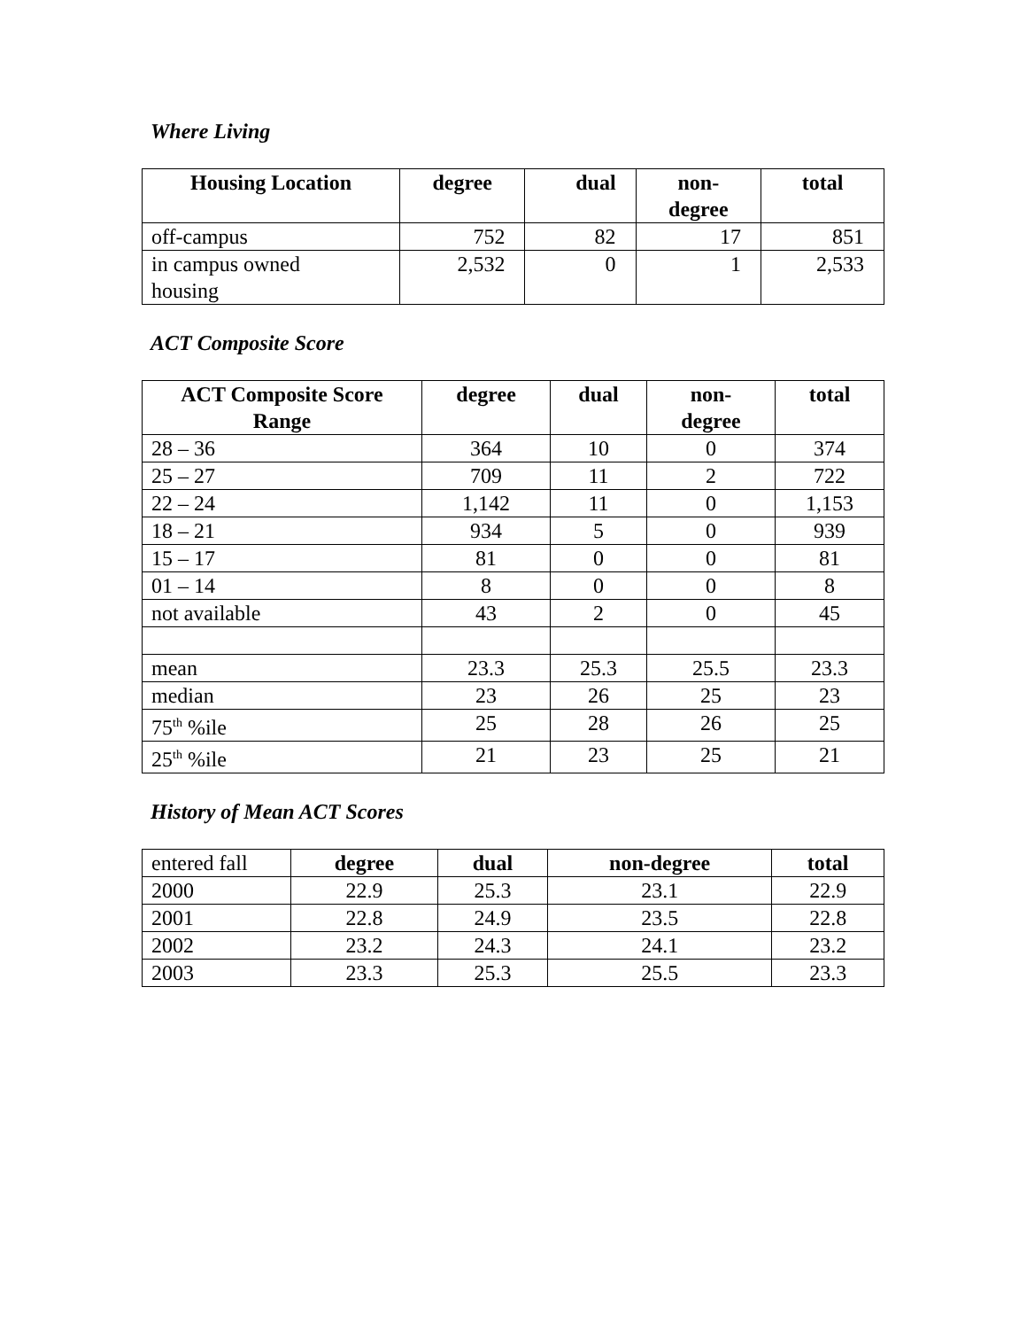Where Living
| Housing Location | degree | dual | non- degree | total |
| --- | --- | --- | --- | --- |
| off-campus | 752 | 82 | 17 | 851 |
| in campus owned housing | 2,532 | 0 | 1 | 2,533 |
ACT Composite Score
| ACT Composite Score Range | degree | dual | non- degree | total |
| --- | --- | --- | --- | --- |
| 28 – 36 | 364 | 10 | 0 | 374 |
| 25 – 27 | 709 | 11 | 2 | 722 |
| 22 – 24 | 1,142 | 11 | 0 | 1,153 |
| 18 – 21 | 934 | 5 | 0 | 939 |
| 15 – 17 | 81 | 0 | 0 | 81 |
| 01 – 14 | 8 | 0 | 0 | 8 |
| not available | 43 | 2 | 0 | 45 |
| mean | 23.3 | 25.3 | 25.5 | 23.3 |
| median | 23 | 26 | 25 | 23 |
| 75<sup>th</sup> %ile | 25 | 28 | 26 | 25 |
| 25<sup>th</sup> %ile | 21 | 23 | 25 | 21 |
History of Mean ACT Scores
| entered fall | degree | dual | non-degree | total |
| 2000 | 22.9 | 25.3 | 23.1 | 22.9 |
| 2001 | 22.8 | 24.9 | 23.5 | 22.8 |
| 2002 | 23.2 | 24.3 | 24.1 | 23.2 |
| 2003 | 23.3 | 25.3 | 25.5 | 23.3 |